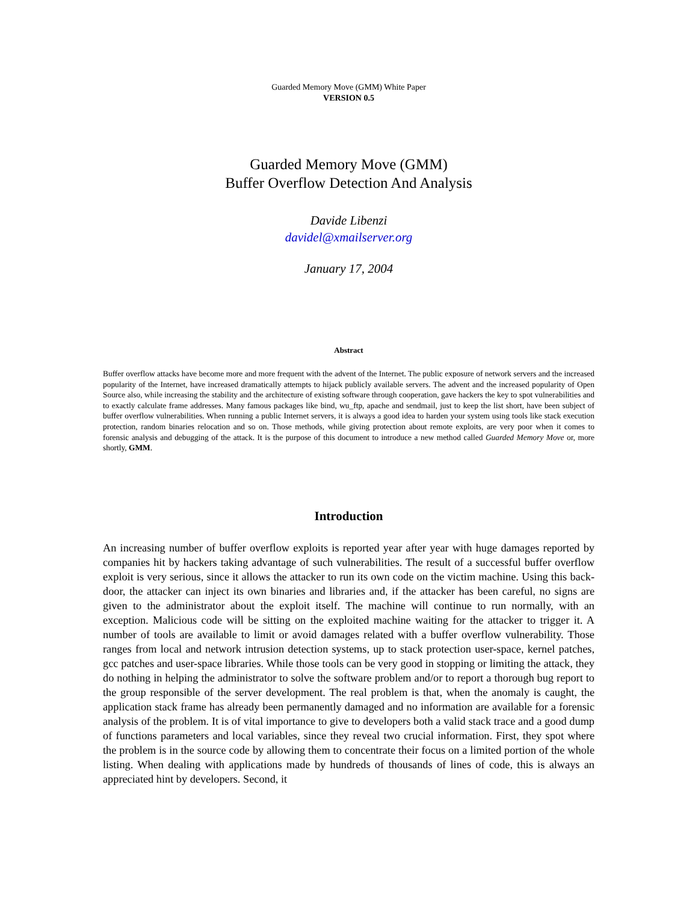Guarded Memory Move (GMM) White Paper
VERSION 0.5
Guarded Memory Move (GMM)
Buffer Overflow Detection And Analysis
Davide Libenzi
davidel@xmailserver.org
January 17, 2004
Abstract
Buffer overflow attacks have become more and more frequent with the advent of the Internet. The public exposure of network servers and the increased popularity of the Internet, have increased dramatically attempts to hijack publicly available servers. The advent and the increased popularity of Open Source also, while increasing the stability and the architecture of existing software through cooperation, gave hackers the key to spot vulnerabilities and to exactly calculate frame addresses. Many famous packages like bind, wu_ftp, apache and sendmail, just to keep the list short, have been subject of buffer overflow vulnerabilities. When running a public Internet servers, it is always a good idea to harden your system using tools like stack execution protection, random binaries relocation and so on. Those methods, while giving protection about remote exploits, are very poor when it comes to forensic analysis and debugging of the attack. It is the purpose of this document to introduce a new method called Guarded Memory Move or, more shortly, GMM.
Introduction
An increasing number of buffer overflow exploits is reported year after year with huge damages reported by companies hit by hackers taking advantage of such vulnerabilities. The result of a successful buffer overflow exploit is very serious, since it allows the attacker to run its own code on the victim machine. Using this back-door, the attacker can inject its own binaries and libraries and, if the attacker has been careful, no signs are given to the administrator about the exploit itself. The machine will continue to run normally, with an exception. Malicious code will be sitting on the exploited machine waiting for the attacker to trigger it. A number of tools are available to limit or avoid damages related with a buffer overflow vulnerability. Those ranges from local and network intrusion detection systems, up to stack protection user-space, kernel patches, gcc patches and user-space libraries. While those tools can be very good in stopping or limiting the attack, they do nothing in helping the administrator to solve the software problem and/or to report a thorough bug report to the group responsible of the server development. The real problem is that, when the anomaly is caught, the application stack frame has already been permanently damaged and no information are available for a forensic analysis of the problem. It is of vital importance to give to developers both a valid stack trace and a good dump of functions parameters and local variables, since they reveal two crucial information. First, they spot where the problem is in the source code by allowing them to concentrate their focus on a limited portion of the whole listing. When dealing with applications made by hundreds of thousands of lines of code, this is always an appreciated hint by developers. Second, it